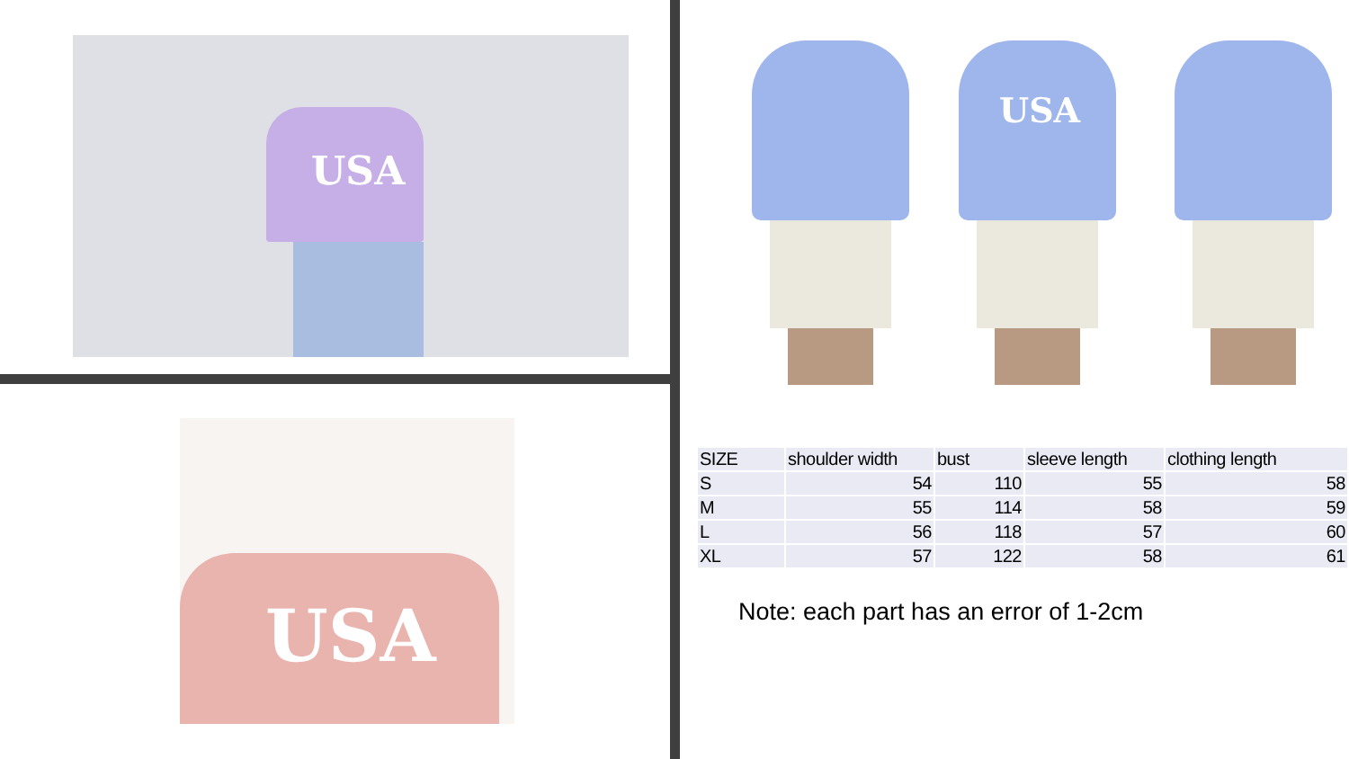USA
USA
USA
| SIZE | shoulder width | bust | sleeve length | clothing length |
| --- | --- | --- | --- | --- |
| S | 54 | 110 | 55 | 58 |
| M | 55 | 114 | 58 | 59 |
| L | 56 | 118 | 57 | 60 |
| XL | 57 | 122 | 58 | 61 |
Note: each part has an error of 1-2cm